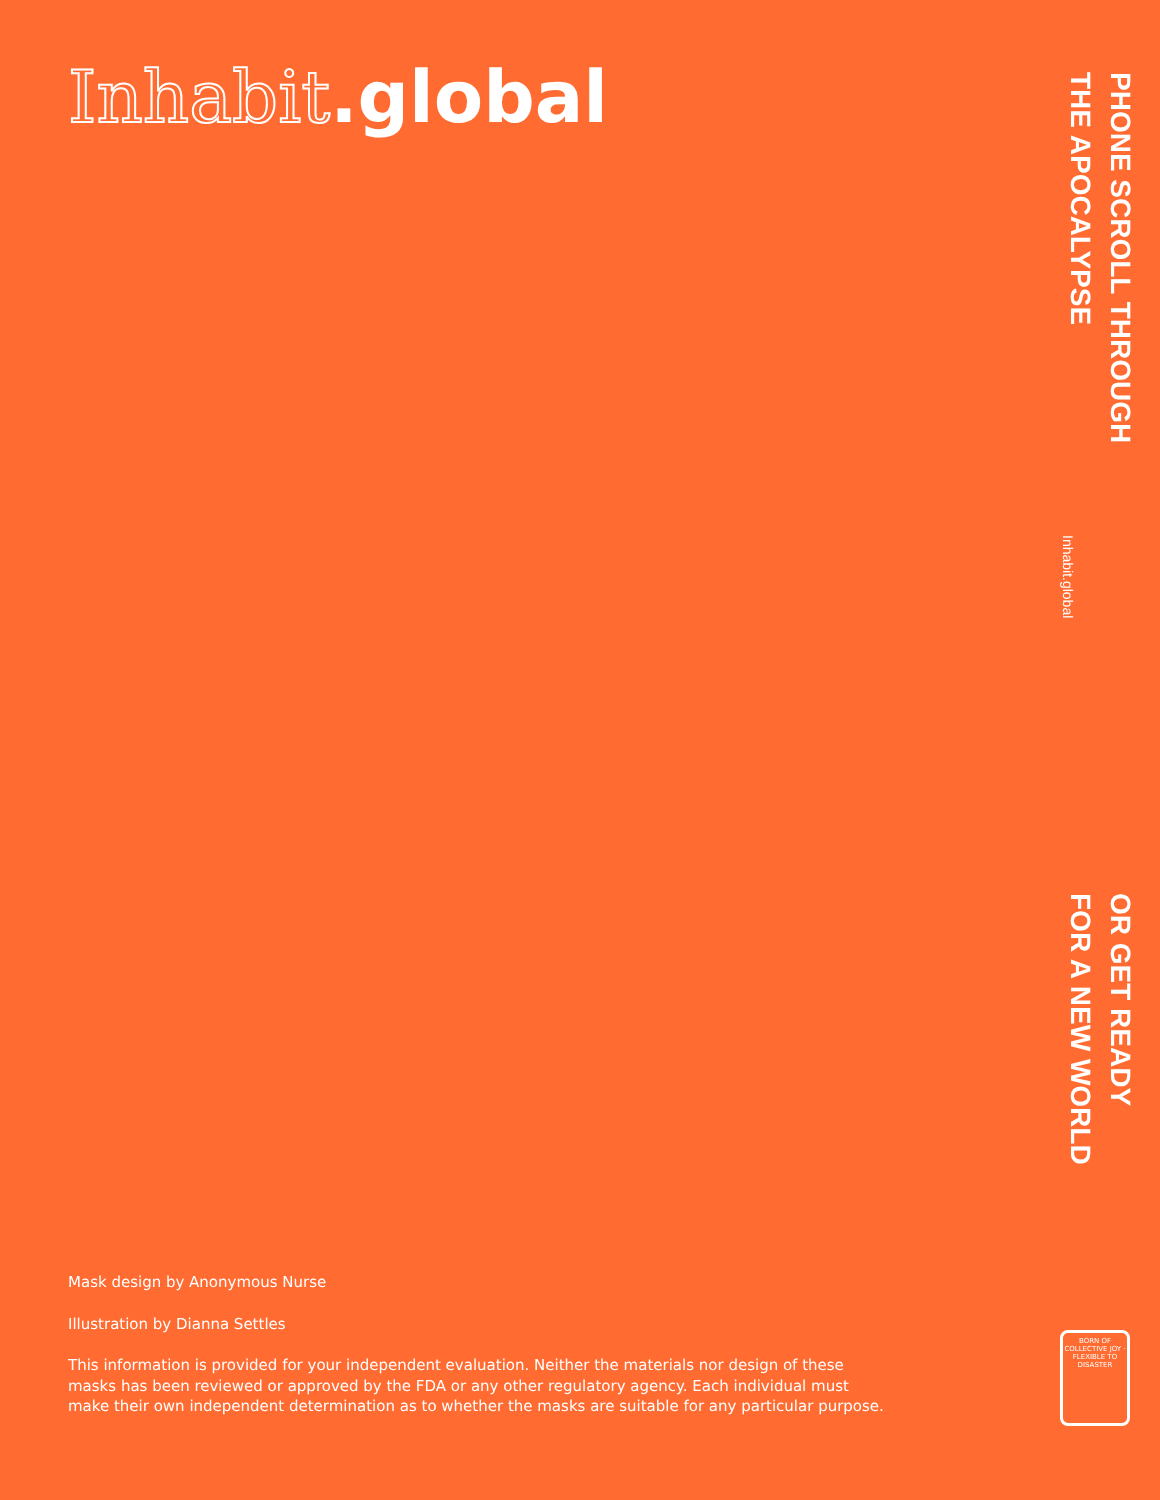Inhabit.global
PHONE SCROLL THROUGH
THE APOCALYPSE
Inhabit.global
OR GET READY
FOR A NEW WORLD
Mask design by Anonymous Nurse
Illustration by Dianna Settles
This information is provided for your independent evaluation. Neither the materials nor design of these masks has been reviewed or approved by the FDA or any other regulatory agency. Each individual must make their own independent determination as to whether the masks are suitable for any particular purpose.
BORN OF COLLECTIVE JOY · FLEXIBLE TO DISASTER